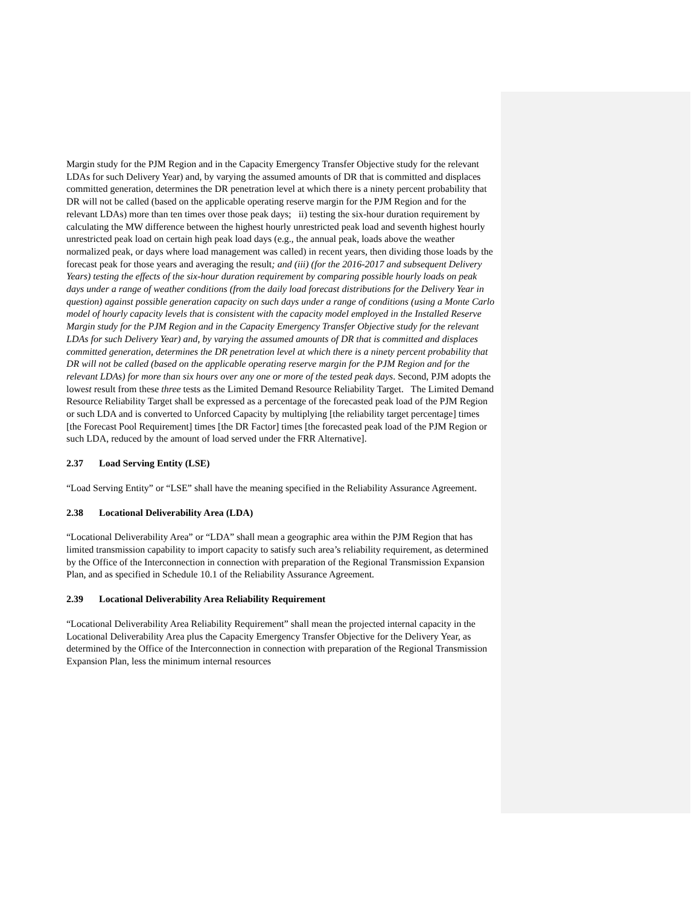Margin study for the PJM Region and in the Capacity Emergency Transfer Objective study for the relevant LDAs for such Delivery Year) and, by varying the assumed amounts of DR that is committed and displaces committed generation, determines the DR penetration level at which there is a ninety percent probability that DR will not be called (based on the applicable operating reserve margin for the PJM Region and for the relevant LDAs) more than ten times over those peak days; ii) testing the six-hour duration requirement by calculating the MW difference between the highest hourly unrestricted peak load and seventh highest hourly unrestricted peak load on certain high peak load days (e.g., the annual peak, loads above the weather normalized peak, or days where load management was called) in recent years, then dividing those loads by the forecast peak for those years and averaging the result; and (iii) (for the 2016-2017 and subsequent Delivery Years) testing the effects of the six-hour duration requirement by comparing possible hourly loads on peak days under a range of weather conditions (from the daily load forecast distributions for the Delivery Year in question) against possible generation capacity on such days under a range of conditions (using a Monte Carlo model of hourly capacity levels that is consistent with the capacity model employed in the Installed Reserve Margin study for the PJM Region and in the Capacity Emergency Transfer Objective study for the relevant LDAs for such Delivery Year) and, by varying the assumed amounts of DR that is committed and displaces committed generation, determines the DR penetration level at which there is a ninety percent probability that DR will not be called (based on the applicable operating reserve margin for the PJM Region and for the relevant LDAs) for more than six hours over any one or more of the tested peak days. Second, PJM adopts the lowest result from these three tests as the Limited Demand Resource Reliability Target. The Limited Demand Resource Reliability Target shall be expressed as a percentage of the forecasted peak load of the PJM Region or such LDA and is converted to Unforced Capacity by multiplying [the reliability target percentage] times [the Forecast Pool Requirement] times [the DR Factor] times [the forecasted peak load of the PJM Region or such LDA, reduced by the amount of load served under the FRR Alternative].
2.37 Load Serving Entity (LSE)
“Load Serving Entity” or “LSE” shall have the meaning specified in the Reliability Assurance Agreement.
2.38 Locational Deliverability Area (LDA)
“Locational Deliverability Area” or “LDA” shall mean a geographic area within the PJM Region that has limited transmission capability to import capacity to satisfy such area’s reliability requirement, as determined by the Office of the Interconnection in connection with preparation of the Regional Transmission Expansion Plan, and as specified in Schedule 10.1 of the Reliability Assurance Agreement.
2.39 Locational Deliverability Area Reliability Requirement
“Locational Deliverability Area Reliability Requirement” shall mean the projected internal capacity in the Locational Deliverability Area plus the Capacity Emergency Transfer Objective for the Delivery Year, as determined by the Office of the Interconnection in connection with preparation of the Regional Transmission Expansion Plan, less the minimum internal resources